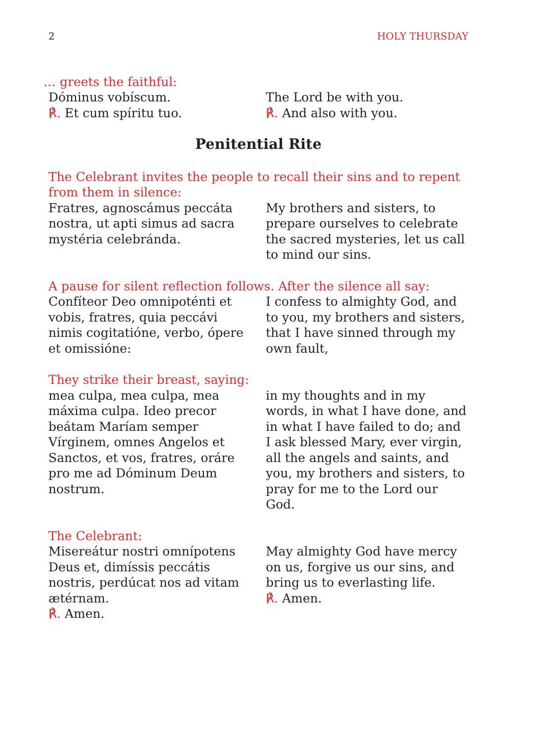2 HOLY THURSDAY
… greets the faithful:
Dóminus vobíscum.
℟. Et cum spíritu tuo.
The Lord be with you.
℟. And also with you.
Penitential Rite
The Celebrant invites the people to recall their sins and to repent from them in silence:
Fratres, agnoscámus peccáta nostra, ut apti simus ad sacra mystéria celebránda.
My brothers and sisters, to prepare ourselves to celebrate the sacred mysteries, let us call to mind our sins.
A pause for silent reflection follows. After the silence all say:
Confíteor Deo omnipoténti et vobis, fratres, quia peccávi nimis cogitatióne, verbo, ópere et omissióne:
I confess to almighty God, and to you, my brothers and sisters, that I have sinned through my own fault,
They strike their breast, saying:
mea culpa, mea culpa, mea máxima culpa. Ideo precor beátam Maríam semper Vírginem, omnes Angelos et Sanctos, et vos, fratres, oráre pro me ad Dóminum Deum nostrum.
in my thoughts and in my words, in what I have done, and in what I have failed to do; and I ask blessed Mary, ever virgin, all the angels and saints, and you, my brothers and sisters, to pray for me to the Lord our God.
The Celebrant:
Misereátur nostri omnípotens Deus et, dimíssis peccátis nostris, perdúcat nos ad vitam ætérnam.
℟. Amen.
May almighty God have mercy on us, forgive us our sins, and bring us to everlasting life.
℟. Amen.